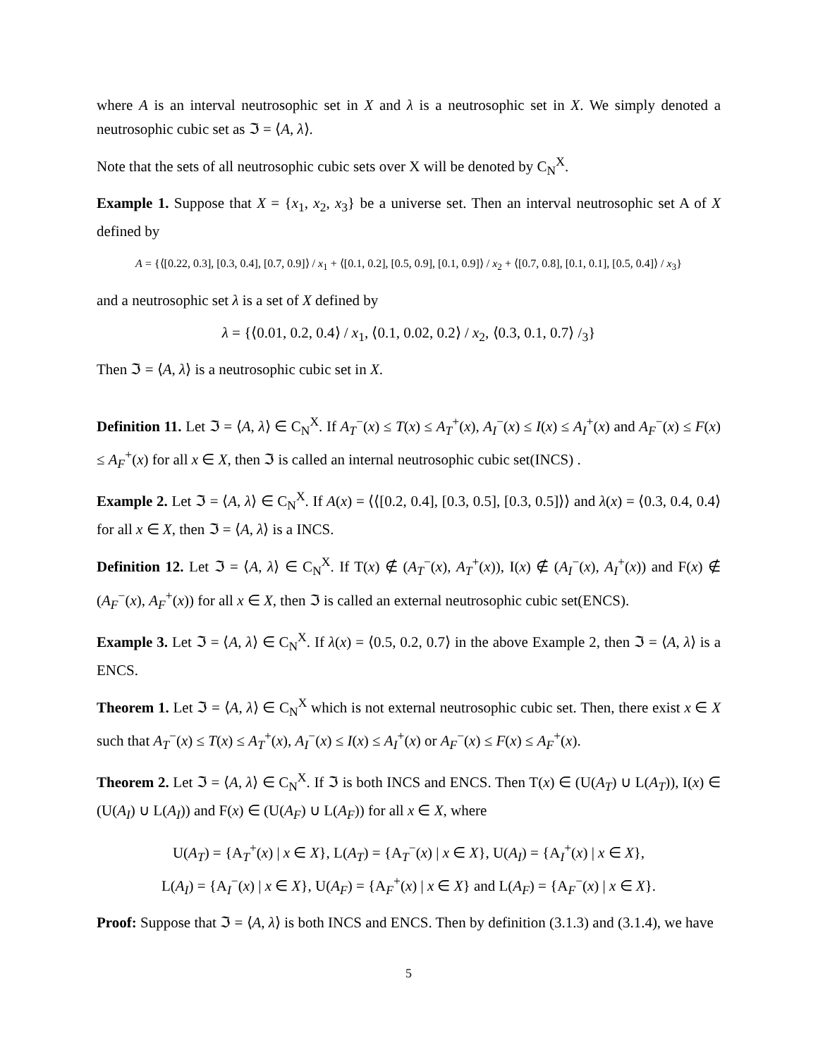where A is an interval neutrosophic set in X and λ is a neutrosophic set in X. We simply denoted a neutrosophic cubic set as ℑ = ⟨A, λ⟩.
Note that the sets of all neutrosophic cubic sets over X will be denoted by C<sub>N</sub><sup>X</sup>.
Example 1. Suppose that X = {x<sub>1</sub>, x<sub>2</sub>, x<sub>3</sub>} be a universe set. Then an interval neutrosophic set A of X defined by
A = {⟨[0.22, 0.3], [0.3, 0.4], [0.7, 0.9]⟩ / x<sub>1</sub> + ⟨[0.1, 0.2], [0.5, 0.9], [0.1, 0.9]⟩ / x<sub>2</sub> + ⟨[0.7, 0.8], [0.1, 0.1], [0.5, 0.4]⟩ / x<sub>3</sub>}
and a neutrosophic set λ is a set of X defined by
λ = {⟨0.01, 0.2, 0.4⟩ / x<sub>1</sub>, ⟨0.1, 0.02, 0.2⟩ / x<sub>2</sub>, ⟨0.3, 0.1, 0.7⟩ /<sub>3</sub>}
Then ℑ = ⟨A, λ⟩ is a neutrosophic cubic set in X.
Definition 11. Let ℑ = ⟨A, λ⟩ ∈ C<sub>N</sub><sup>X</sup>. If A<sub>T</sub><sup>−</sup>(x) ≤ T(x) ≤ A<sub>T</sub><sup>+</sup>(x), A<sub>I</sub><sup>−</sup>(x) ≤ I(x) ≤ A<sub>I</sub><sup>+</sup>(x) and A<sub>F</sub><sup>−</sup>(x) ≤ F(x) ≤ A<sub>F</sub><sup>+</sup>(x) for all x ∈ X, then ℑ is called an internal neutrosophic cubic set(INCS) .
Example 2. Let ℑ = ⟨A, λ⟩ ∈ C<sub>N</sub><sup>X</sup>. If A(x) = ⟨⟨[0.2, 0.4], [0.3, 0.5], [0.3, 0.5]⟩⟩ and λ(x) = ⟨0.3, 0.4, 0.4⟩ for all x ∈ X, then ℑ = ⟨A, λ⟩ is a INCS.
Definition 12. Let ℑ = ⟨A, λ⟩ ∈ C<sub>N</sub><sup>X</sup>. If T(x) ∉ (A<sub>T</sub><sup>−</sup>(x), A<sub>T</sub><sup>+</sup>(x)), I(x) ∉ (A<sub>I</sub><sup>−</sup>(x), A<sub>I</sub><sup>+</sup>(x)) and F(x) ∉ (A<sub>F</sub><sup>−</sup>(x), A<sub>F</sub><sup>+</sup>(x)) for all x ∈ X, then ℑ is called an external neutrosophic cubic set(ENCS).
Example 3. Let ℑ = ⟨A, λ⟩ ∈ C<sub>N</sub><sup>X</sup>. If λ(x) = ⟨0.5, 0.2, 0.7⟩ in the above Example 2, then ℑ = ⟨A, λ⟩ is a ENCS.
Theorem 1. Let ℑ = ⟨A, λ⟩ ∈ C<sub>N</sub><sup>X</sup> which is not external neutrosophic cubic set. Then, there exist x ∈ X such that A<sub>T</sub><sup>−</sup>(x) ≤ T(x) ≤ A<sub>T</sub><sup>+</sup>(x), A<sub>I</sub><sup>−</sup>(x) ≤ I(x) ≤ A<sub>I</sub><sup>+</sup>(x) or A<sub>F</sub><sup>−</sup>(x) ≤ F(x) ≤ A<sub>F</sub><sup>+</sup>(x).
Theorem 2. Let ℑ = ⟨A, λ⟩ ∈ C<sub>N</sub><sup>X</sup>. If ℑ is both INCS and ENCS. Then T(x) ∈ (U(A<sub>T</sub>) ∪ L(A<sub>T</sub>)), I(x) ∈ (U(A<sub>I</sub>) ∪ L(A<sub>I</sub>)) and F(x) ∈ (U(A<sub>F</sub>) ∪ L(A<sub>F</sub>)) for all x ∈ X, where
U(A<sub>T</sub>) = {A<sub>T</sub><sup>+</sup>(x) | x ∈ X}, L(A<sub>T</sub>) = {A<sub>T</sub><sup>−</sup>(x) | x ∈ X}, U(A<sub>I</sub>) = {A<sub>I</sub><sup>+</sup>(x) | x ∈ X},
L(A<sub>I</sub>) = {A<sub>I</sub><sup>−</sup>(x) | x ∈ X}, U(A<sub>F</sub>) = {A<sub>F</sub><sup>+</sup>(x) | x ∈ X} and L(A<sub>F</sub>) = {A<sub>F</sub><sup>−</sup>(x) | x ∈ X}.
Proof: Suppose that ℑ = ⟨A, λ⟩ is both INCS and ENCS. Then by definition (3.1.3) and (3.1.4), we have
5